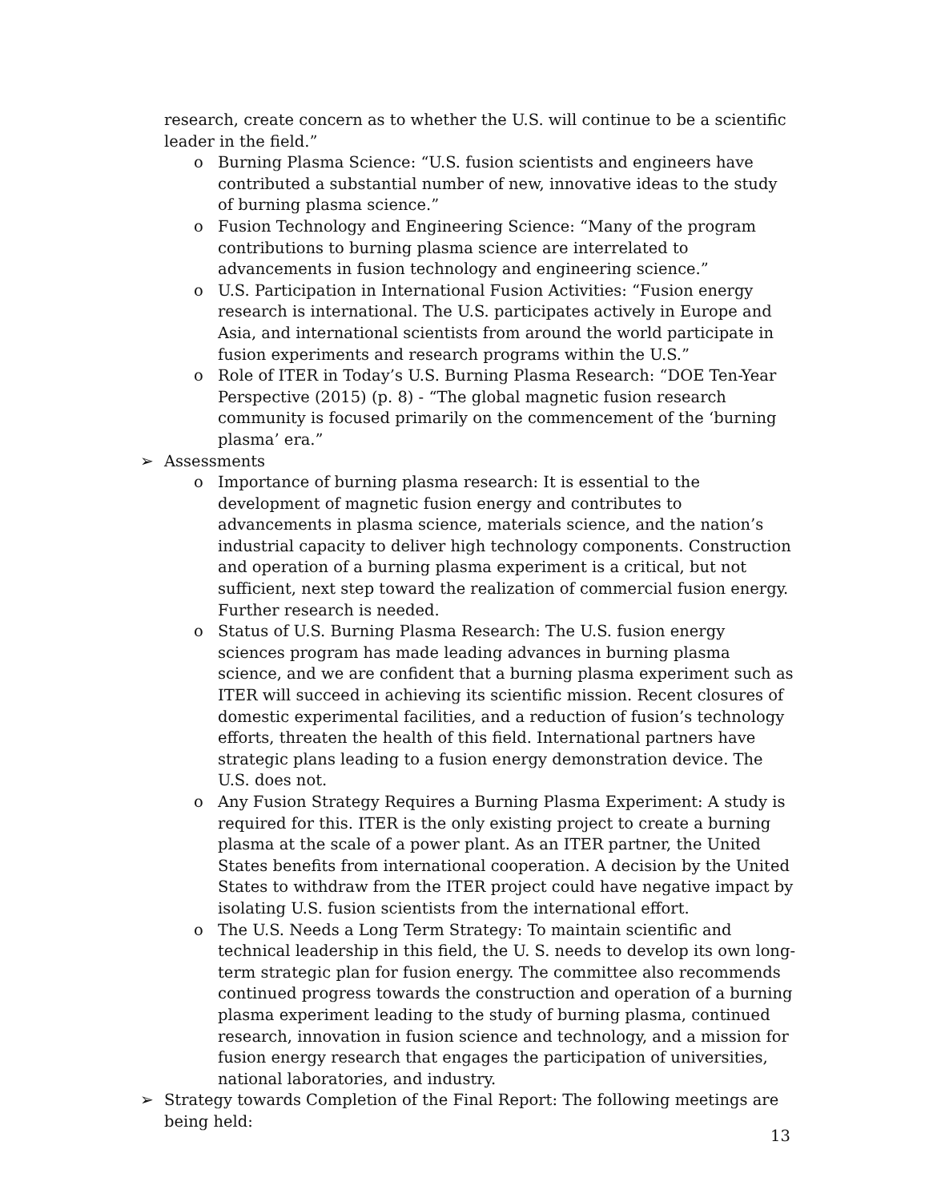research, create concern as to whether the U.S. will continue to be a scientific leader in the field.”
o Burning Plasma Science: “U.S. fusion scientists and engineers have contributed a substantial number of new, innovative ideas to the study of burning plasma science.”
o Fusion Technology and Engineering Science: “Many of the program contributions to burning plasma science are interrelated to advancements in fusion technology and engineering science.”
o U.S. Participation in International Fusion Activities: “Fusion energy research is international. The U.S. participates actively in Europe and Asia, and international scientists from around the world participate in fusion experiments and research programs within the U.S.”
o Role of ITER in Today’s U.S. Burning Plasma Research: “DOE Ten-Year Perspective (2015) (p. 8) - “The global magnetic fusion research community is focused primarily on the commencement of the ‘burning plasma’ era.”
➢ Assessments
o Importance of burning plasma research: It is essential to the development of magnetic fusion energy and contributes to advancements in plasma science, materials science, and the nation’s industrial capacity to deliver high technology components. Construction and operation of a burning plasma experiment is a critical, but not sufficient, next step toward the realization of commercial fusion energy. Further research is needed.
o Status of U.S. Burning Plasma Research: The U.S. fusion energy sciences program has made leading advances in burning plasma science, and we are confident that a burning plasma experiment such as ITER will succeed in achieving its scientific mission. Recent closures of domestic experimental facilities, and a reduction of fusion’s technology efforts, threaten the health of this field. International partners have strategic plans leading to a fusion energy demonstration device. The U.S. does not.
o Any Fusion Strategy Requires a Burning Plasma Experiment: A study is required for this. ITER is the only existing project to create a burning plasma at the scale of a power plant. As an ITER partner, the United States benefits from international cooperation. A decision by the United States to withdraw from the ITER project could have negative impact by isolating U.S. fusion scientists from the international effort.
o The U.S. Needs a Long Term Strategy: To maintain scientific and technical leadership in this field, the U. S. needs to develop its own long-term strategic plan for fusion energy. The committee also recommends continued progress towards the construction and operation of a burning plasma experiment leading to the study of burning plasma, continued research, innovation in fusion science and technology, and a mission for fusion energy research that engages the participation of universities, national laboratories, and industry.
➢ Strategy towards Completion of the Final Report: The following meetings are being held:
13